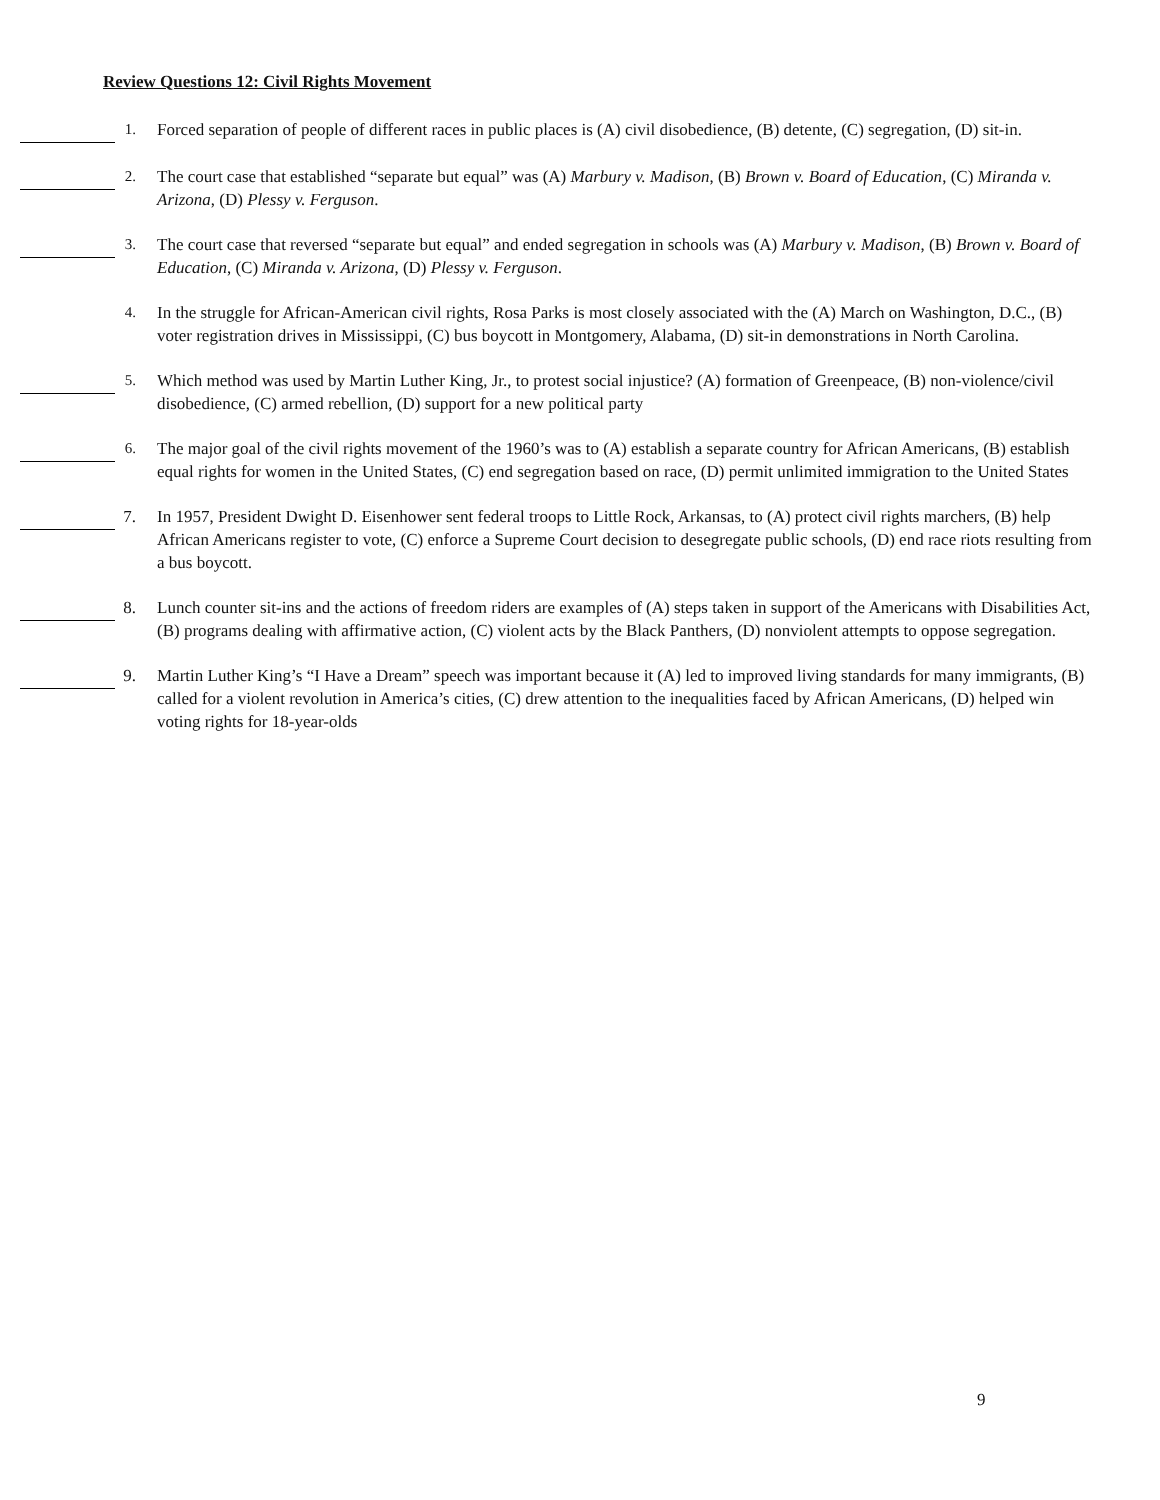Review Questions 12: Civil Rights Movement
1. Forced separation of people of different races in public places is (A) civil disobedience, (B) detente, (C) segregation, (D) sit-in.
2. The court case that established “separate but equal” was (A) Marbury v. Madison, (B) Brown v. Board of Education, (C) Miranda v. Arizona, (D) Plessy v. Ferguson.
3. The court case that reversed “separate but equal” and ended segregation in schools was (A) Marbury v. Madison, (B) Brown v. Board of Education, (C) Miranda v. Arizona, (D) Plessy v. Ferguson.
4. In the struggle for African-American civil rights, Rosa Parks is most closely associated with the (A) March on Washington, D.C., (B) voter registration drives in Mississippi, (C) bus boycott in Montgomery, Alabama, (D) sit-in demonstrations in North Carolina.
5. Which method was used by Martin Luther King, Jr., to protest social injustice? (A) formation of Greenpeace, (B) non-violence/civil disobedience, (C) armed rebellion, (D) support for a new political party
6. The major goal of the civil rights movement of the 1960’s was to (A) establish a separate country for African Americans, (B) establish equal rights for women in the United States, (C) end segregation based on race, (D) permit unlimited immigration to the United States
7. In 1957, President Dwight D. Eisenhower sent federal troops to Little Rock, Arkansas, to (A) protect civil rights marchers, (B) help African Americans register to vote, (C) enforce a Supreme Court decision to desegregate public schools, (D) end race riots resulting from a bus boycott.
8. Lunch counter sit-ins and the actions of freedom riders are examples of (A) steps taken in support of the Americans with Disabilities Act, (B) programs dealing with affirmative action, (C) violent acts by the Black Panthers, (D) nonviolent attempts to oppose segregation.
9. Martin Luther King’s “I Have a Dream” speech was important because it (A) led to improved living standards for many immigrants, (B) called for a violent revolution in America’s cities, (C) drew attention to the inequalities faced by African Americans, (D) helped win voting rights for 18-year-olds
9